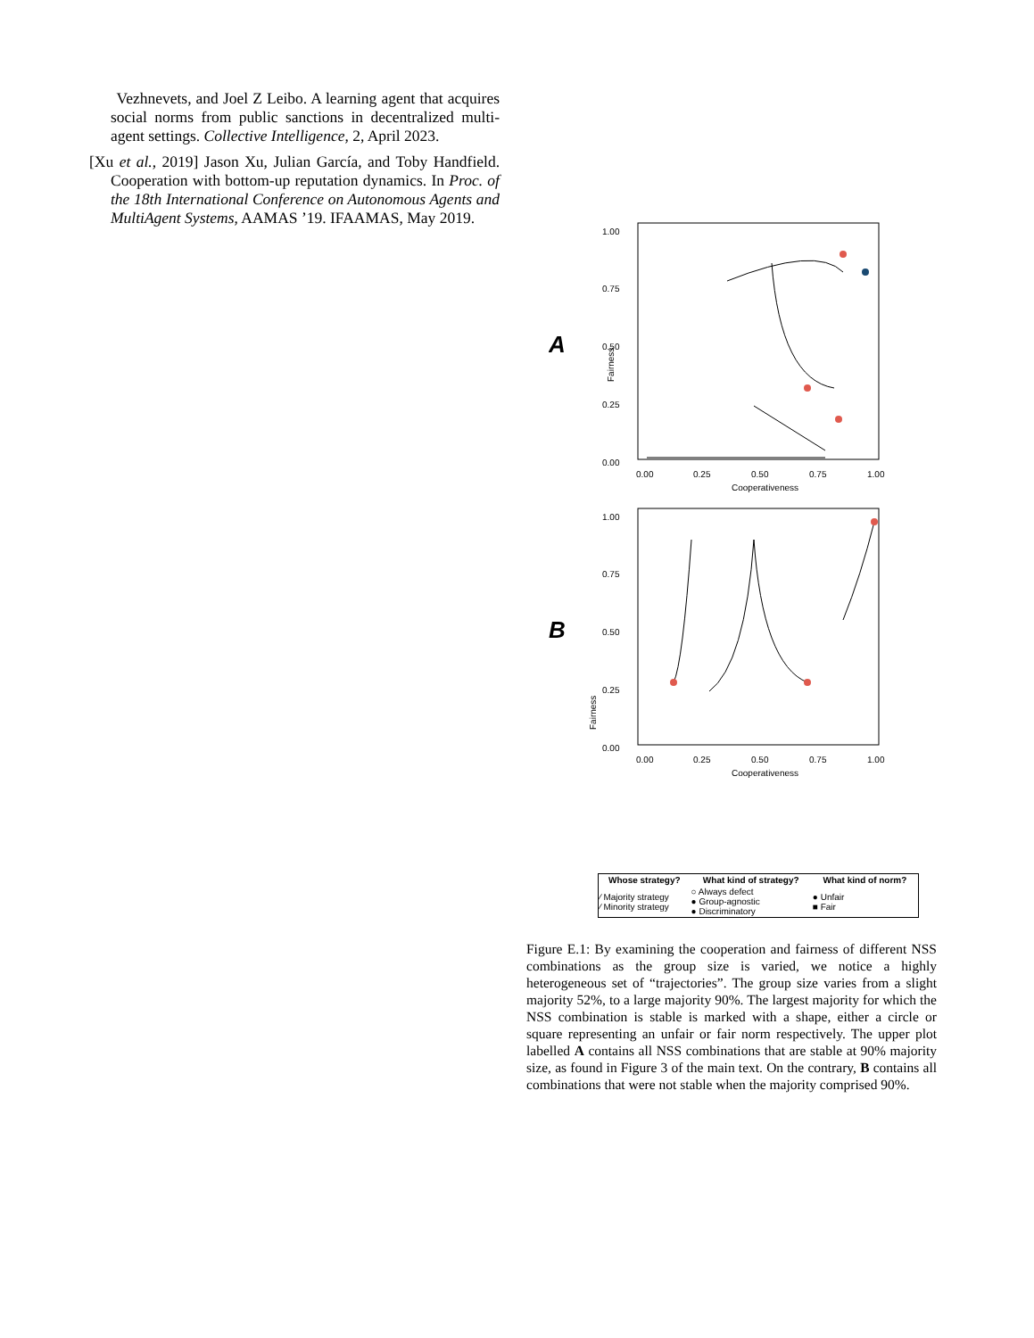Vezhnevets, and Joel Z Leibo. A learning agent that acquires social norms from public sanctions in decentralized multi-agent settings. Collective Intelligence, 2, April 2023.
[Xu et al., 2019] Jason Xu, Julian García, and Toby Handfield. Cooperation with bottom-up reputation dynamics. In Proc. of the 18th International Conference on Autonomous Agents and MultiAgent Systems, AAMAS ’19. IFAAMAS, May 2019.
A
Fairness
1.00
0.75
0.50
0.25
0.00
0.00
0.25
0.50
0.75
1.00
Cooperativeness
B
1.00
0.75
0.50
0.25
0.00
0.00
0.25
0.50
0.75
1.00
Cooperativeness
Fairness
| Whose strategy? | What kind of strategy? | What kind of norm? |
| --- | --- | --- |
| ⁄ Majority strategy ⁄ Minority strategy | ○ Always defect ● Group-agnostic ● Discriminatory | ● Unfair ■ Fair |
Figure E.1: By examining the cooperation and fairness of different NSS combinations as the group size is varied, we notice a highly heterogeneous set of “trajectories”. The group size varies from a slight majority 52%, to a large majority 90%. The largest majority for which the NSS combination is stable is marked with a shape, either a circle or square representing an unfair or fair norm respectively. The upper plot labelled A contains all NSS combinations that are stable at 90% majority size, as found in Figure 3 of the main text. On the contrary, B contains all combinations that were not stable when the majority comprised 90%.